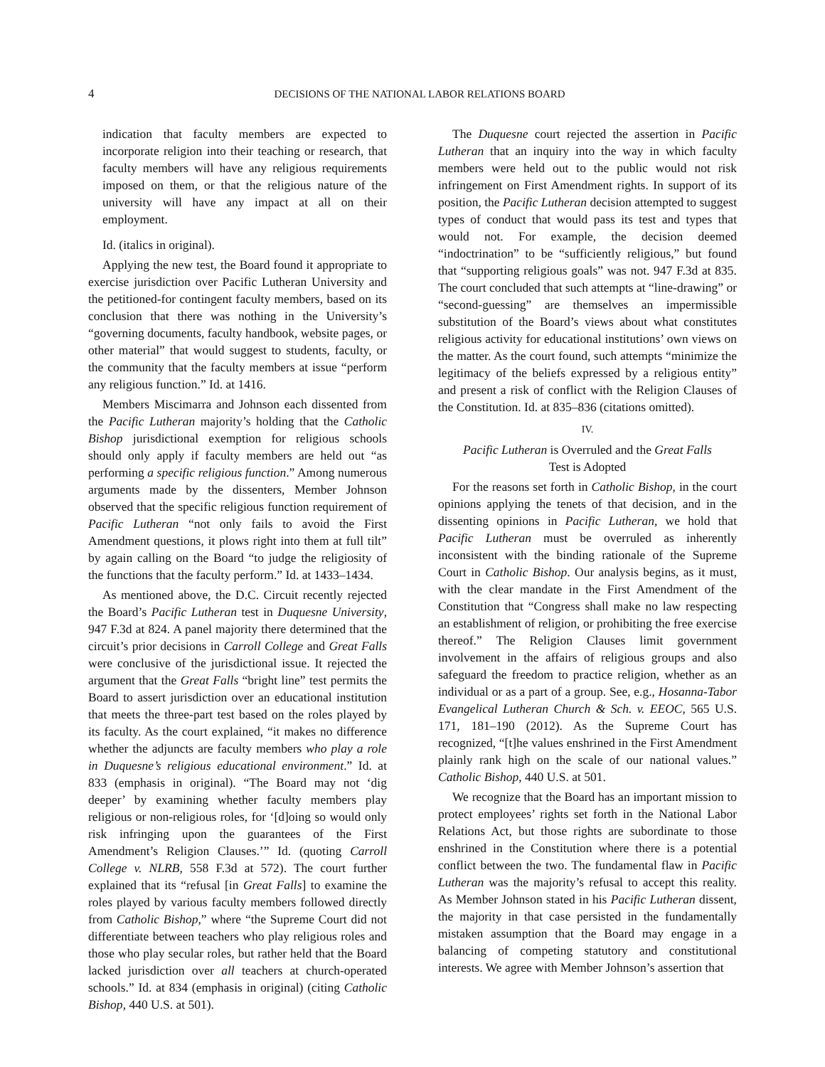4 DECISIONS OF THE NATIONAL LABOR RELATIONS BOARD
indication that faculty members are expected to incorporate religion into their teaching or research, that faculty members will have any religious requirements imposed on them, or that the religious nature of the university will have any impact at all on their employment.
Id. (italics in original).
Applying the new test, the Board found it appropriate to exercise jurisdiction over Pacific Lutheran University and the petitioned-for contingent faculty members, based on its conclusion that there was nothing in the University’s “governing documents, faculty handbook, website pages, or other material” that would suggest to students, faculty, or the community that the faculty members at issue “perform any religious function.” Id. at 1416.
Members Miscimarra and Johnson each dissented from the Pacific Lutheran majority’s holding that the Catholic Bishop jurisdictional exemption for religious schools should only apply if faculty members are held out “as performing a specific religious function.” Among numerous arguments made by the dissenters, Member Johnson observed that the specific religious function requirement of Pacific Lutheran “not only fails to avoid the First Amendment questions, it plows right into them at full tilt” by again calling on the Board “to judge the religiosity of the functions that the faculty perform.” Id. at 1433–1434.
As mentioned above, the D.C. Circuit recently rejected the Board’s Pacific Lutheran test in Duquesne University, 947 F.3d at 824. A panel majority there determined that the circuit’s prior decisions in Carroll College and Great Falls were conclusive of the jurisdictional issue. It rejected the argument that the Great Falls “bright line” test permits the Board to assert jurisdiction over an educational institution that meets the three-part test based on the roles played by its faculty. As the court explained, “it makes no difference whether the adjuncts are faculty members who play a role in Duquesne’s religious educational environment.” Id. at 833 (emphasis in original). “The Board may not ‘dig deeper’ by examining whether faculty members play religious or non-religious roles, for ‘[d]oing so would only risk infringing upon the guarantees of the First Amendment’s Religion Clauses.’” Id. (quoting Carroll College v. NLRB, 558 F.3d at 572). The court further explained that its “refusal [in Great Falls] to examine the roles played by various faculty members followed directly from Catholic Bishop,” where “the Supreme Court did not differentiate between teachers who play religious roles and those who play secular roles, but rather held that the Board lacked jurisdiction over all teachers at church-operated schools.” Id. at 834 (emphasis in original) (citing Catholic Bishop, 440 U.S. at 501).
The Duquesne court rejected the assertion in Pacific Lutheran that an inquiry into the way in which faculty members were held out to the public would not risk infringement on First Amendment rights. In support of its position, the Pacific Lutheran decision attempted to suggest types of conduct that would pass its test and types that would not. For example, the decision deemed “indoctrination” to be “sufficiently religious,” but found that “supporting religious goals” was not. 947 F.3d at 835. The court concluded that such attempts at “line-drawing” or “second-guessing” are themselves an impermissible substitution of the Board’s views about what constitutes religious activity for educational institutions’ own views on the matter. As the court found, such attempts “minimize the legitimacy of the beliefs expressed by a religious entity” and present a risk of conflict with the Religion Clauses of the Constitution. Id. at 835–836 (citations omitted).
IV.
Pacific Lutheran is Overruled and the Great Falls
Test is Adopted
For the reasons set forth in Catholic Bishop, in the court opinions applying the tenets of that decision, and in the dissenting opinions in Pacific Lutheran, we hold that Pacific Lutheran must be overruled as inherently inconsistent with the binding rationale of the Supreme Court in Catholic Bishop. Our analysis begins, as it must, with the clear mandate in the First Amendment of the Constitution that “Congress shall make no law respecting an establishment of religion, or prohibiting the free exercise thereof.” The Religion Clauses limit government involvement in the affairs of religious groups and also safeguard the freedom to practice religion, whether as an individual or as a part of a group. See, e.g., Hosanna-Tabor Evangelical Lutheran Church & Sch. v. EEOC, 565 U.S. 171, 181–190 (2012). As the Supreme Court has recognized, “[t]he values enshrined in the First Amendment plainly rank high on the scale of our national values.” Catholic Bishop, 440 U.S. at 501.
We recognize that the Board has an important mission to protect employees’ rights set forth in the National Labor Relations Act, but those rights are subordinate to those enshrined in the Constitution where there is a potential conflict between the two. The fundamental flaw in Pacific Lutheran was the majority’s refusal to accept this reality. As Member Johnson stated in his Pacific Lutheran dissent, the majority in that case persisted in the fundamentally mistaken assumption that the Board may engage in a balancing of competing statutory and constitutional interests. We agree with Member Johnson’s assertion that